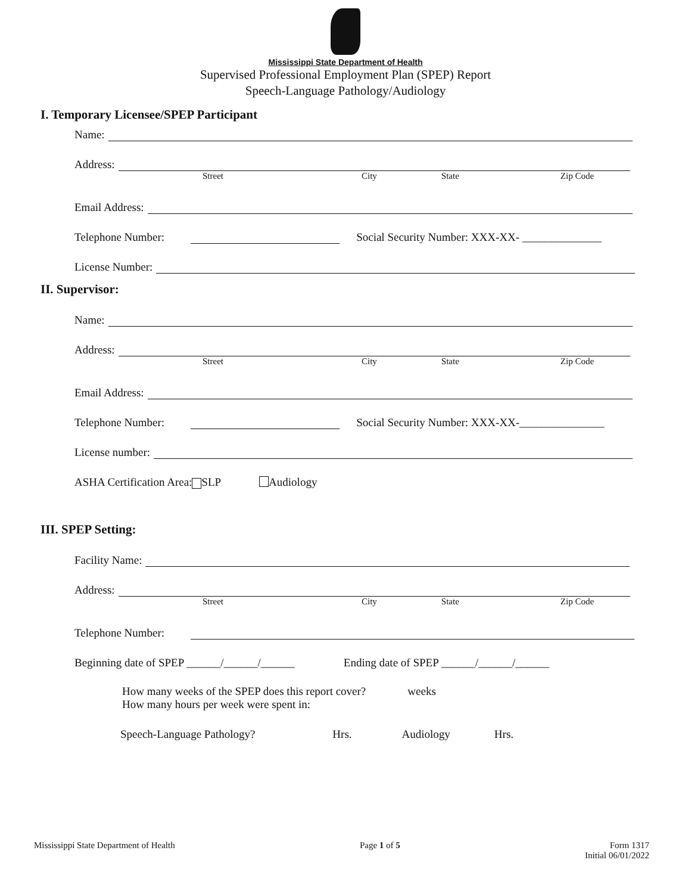Mississippi State Department of Health
Supervised Professional Employment Plan (SPEP) Report
Speech-Language Pathology/Audiology
I. Temporary Licensee/SPEP Participant
Name:
Address:
Street City State Zip Code
Email Address:
Telephone Number: Social Security Number: XXX-XX- ______________
License Number:
II. Supervisor:
Name:
Address:
Street City State Zip Code
Email Address:
Telephone Number: Social Security Number: XXX-XX-_______________
License number:
ASHA Certification Area: SLP Audiology
III. SPEP Setting:
Facility Name:
Address:
Street City State Zip Code
Telephone Number:
Beginning date of SPEP ______/______/______ Ending date of SPEP ______/______/______
How many weeks of the SPEP does this report cover? weeks
How many hours per week were spent in:
Speech-Language Pathology? Hrs. Audiology Hrs.
Mississippi State Department of Health Page 1 of 5 Form 1317
Initial 06/01/2022